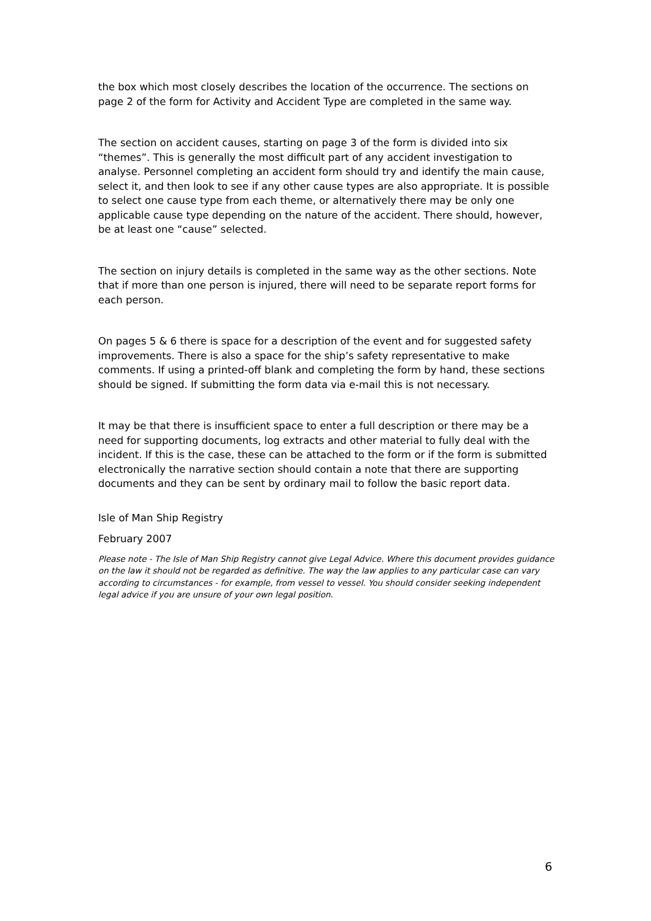the box which most closely describes the location of the occurrence. The sections on page 2 of the form for Activity and Accident Type are completed in the same way.
The section on accident causes, starting on page 3 of the form is divided into six “themes”. This is generally the most difficult part of any accident investigation to analyse. Personnel completing an accident form should try and identify the main cause, select it, and then look to see if any other cause types are also appropriate. It is possible to select one cause type from each theme, or alternatively there may be only one applicable cause type depending on the nature of the accident. There should, however, be at least one “cause” selected.
The section on injury details is completed in the same way as the other sections. Note that if more than one person is injured, there will need to be separate report forms for each person.
On pages 5 & 6 there is space for a description of the event and for suggested safety improvements. There is also a space for the ship’s safety representative to make comments. If using a printed-off blank and completing the form by hand, these sections should be signed. If submitting the form data via e-mail this is not necessary.
It may be that there is insufficient space to enter a full description or there may be a need for supporting documents, log extracts and other material to fully deal with the incident. If this is the case, these can be attached to the form or if the form is submitted electronically the narrative section should contain a note that there are supporting documents and they can be sent by ordinary mail to follow the basic report data.
Isle of Man Ship Registry
February 2007
Please note - The Isle of Man Ship Registry cannot give Legal Advice. Where this document provides guidance on the law it should not be regarded as definitive. The way the law applies to any particular case can vary according to circumstances - for example, from vessel to vessel. You should consider seeking independent legal advice if you are unsure of your own legal position.
6